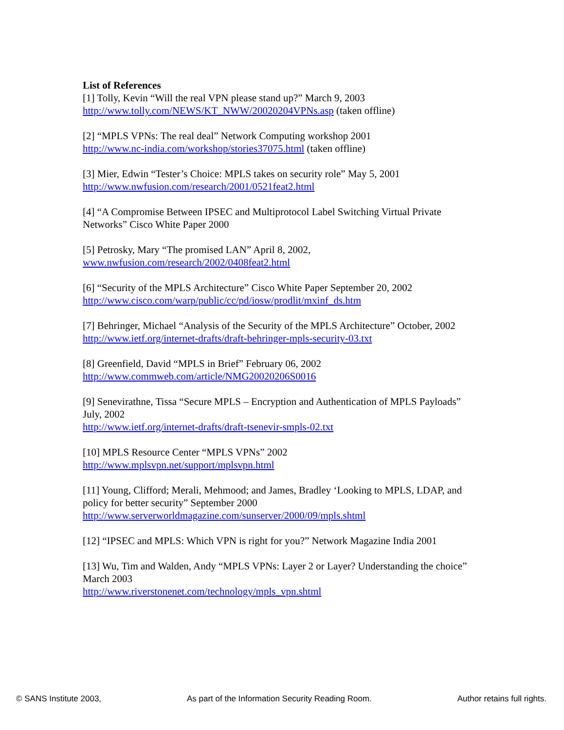List of References
[1] Tolly, Kevin “Will the real VPN please stand up?” March 9, 2003
http://www.tolly.com/NEWS/KT_NWW/20020204VPNs.asp (taken offline)
[2] “MPLS VPNs: The real deal” Network Computing workshop 2001
http://www.nc-india.com/workshop/stories37075.html (taken offline)
[3] Mier, Edwin “Tester’s Choice: MPLS takes on security role” May 5, 2001
http://www.nwfusion.com/research/2001/0521feat2.html
[4] “A Compromise Between IPSEC and Multiprotocol Label Switching Virtual Private Networks” Cisco White Paper 2000
[5] Petrosky, Mary “The promised LAN” April 8, 2002,
www.nwfusion.com/research/2002/0408feat2.html
[6] “Security of the MPLS Architecture” Cisco White Paper September 20, 2002
http://www.cisco.com/warp/public/cc/pd/iosw/prodlit/mxinf_ds.htm
[7] Behringer, Michael “Analysis of the Security of the MPLS Architecture” October, 2002
http://www.ietf.org/internet-drafts/draft-behringer-mpls-security-03.txt
[8] Greenfield, David “MPLS in Brief” February 06, 2002
http://www.commweb.com/article/NMG20020206S0016
[9] Senevirathne, Tissa “Secure MPLS – Encryption and Authentication of MPLS Payloads” July, 2002
http://www.ietf.org/internet-drafts/draft-tsenevir-smpls-02.txt
[10] MPLS Resource Center “MPLS VPNs” 2002
http://www.mplsvpn.net/support/mplsvpn.html
[11] Young, Clifford; Merali, Mehmood; and James, Bradley ‘Looking to MPLS, LDAP, and policy for better security” September 2000
http://www.serverworldmagazine.com/sunserver/2000/09/mpls.shtml
[12] “IPSEC and MPLS: Which VPN is right for you?” Network Magazine India 2001
[13] Wu, Tim and Walden, Andy “MPLS VPNs: Layer 2 or Layer? Understanding the choice” March 2003
http://www.riverstonenet.com/technology/mpls_vpn.shtml
© SANS Institute 2003, As part of the Information Security Reading Room. Author retains full rights.